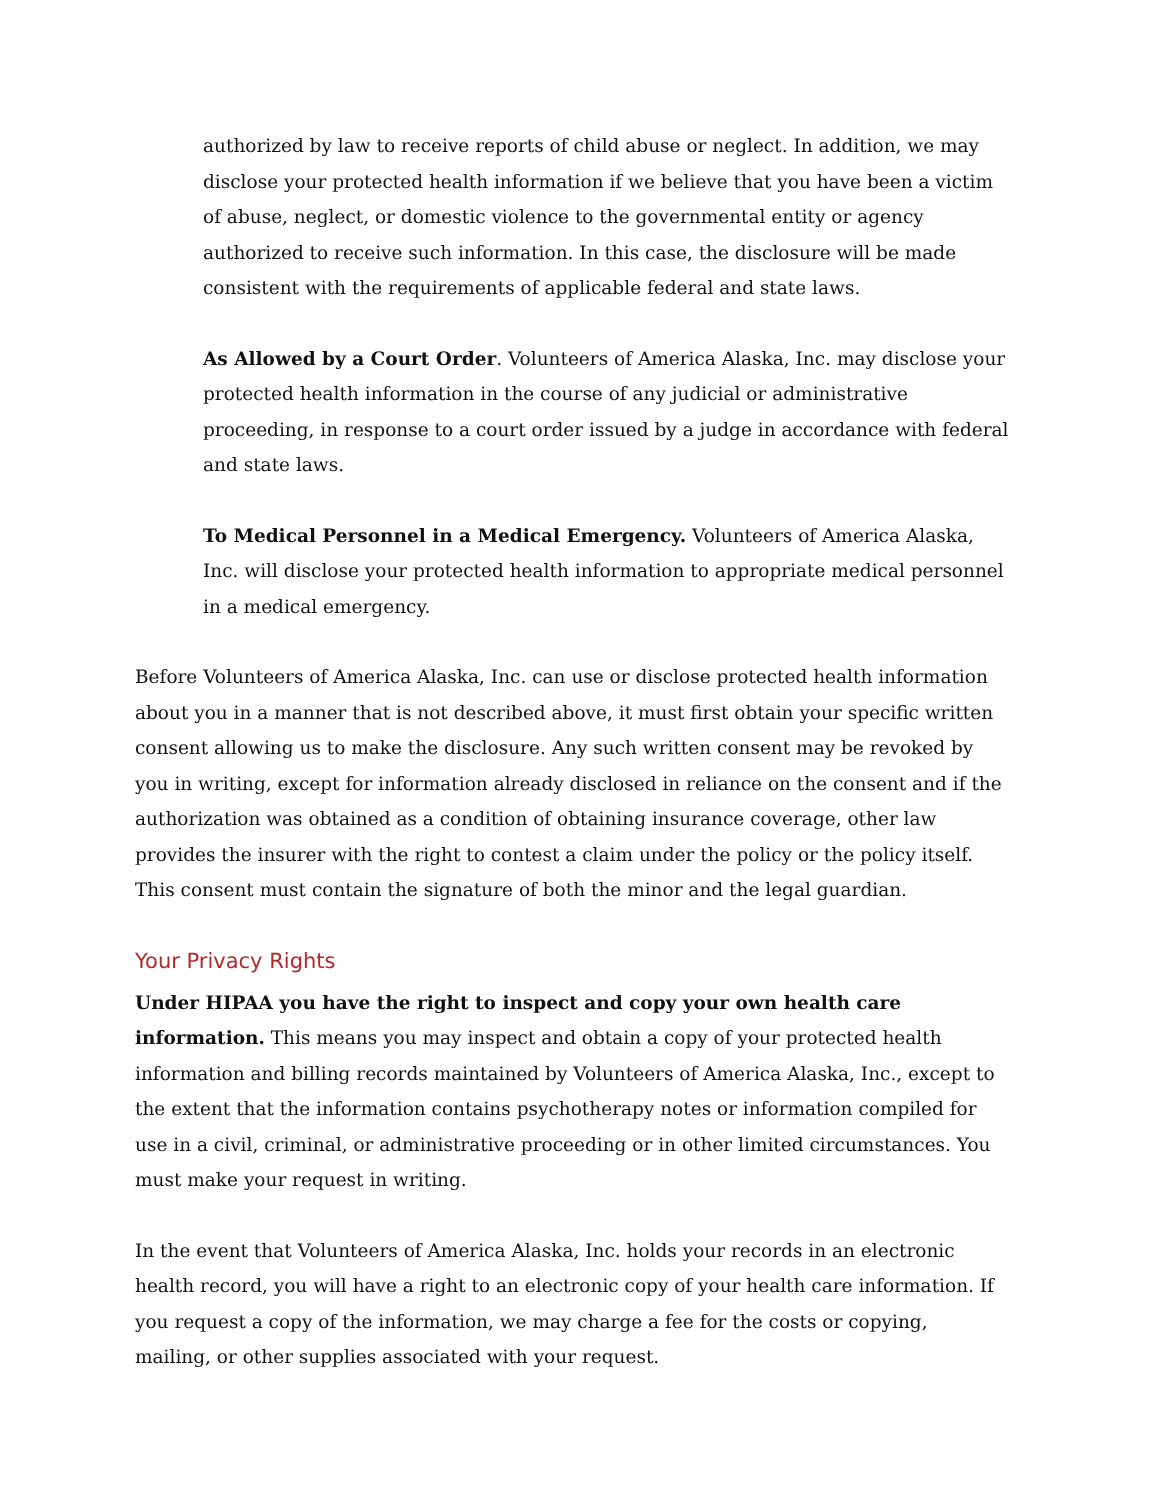authorized by law to receive reports of child abuse or neglect. In addition, we may disclose your protected health information if we believe that you have been a victim of abuse, neglect, or domestic violence to the governmental entity or agency authorized to receive such information. In this case, the disclosure will be made consistent with the requirements of applicable federal and state laws.
As Allowed by a Court Order. Volunteers of America Alaska, Inc. may disclose your protected health information in the course of any judicial or administrative proceeding, in response to a court order issued by a judge in accordance with federal and state laws.
To Medical Personnel in a Medical Emergency. Volunteers of America Alaska, Inc. will disclose your protected health information to appropriate medical personnel in a medical emergency.
Before Volunteers of America Alaska, Inc. can use or disclose protected health information about you in a manner that is not described above, it must first obtain your specific written consent allowing us to make the disclosure. Any such written consent may be revoked by you in writing, except for information already disclosed in reliance on the consent and if the authorization was obtained as a condition of obtaining insurance coverage, other law provides the insurer with the right to contest a claim under the policy or the policy itself. This consent must contain the signature of both the minor and the legal guardian.
Your Privacy Rights
Under HIPAA you have the right to inspect and copy your own health care information. This means you may inspect and obtain a copy of your protected health information and billing records maintained by Volunteers of America Alaska, Inc., except to the extent that the information contains psychotherapy notes or information compiled for use in a civil, criminal, or administrative proceeding or in other limited circumstances. You must make your request in writing.
In the event that Volunteers of America Alaska, Inc. holds your records in an electronic health record, you will have a right to an electronic copy of your health care information. If you request a copy of the information, we may charge a fee for the costs or copying, mailing, or other supplies associated with your request.